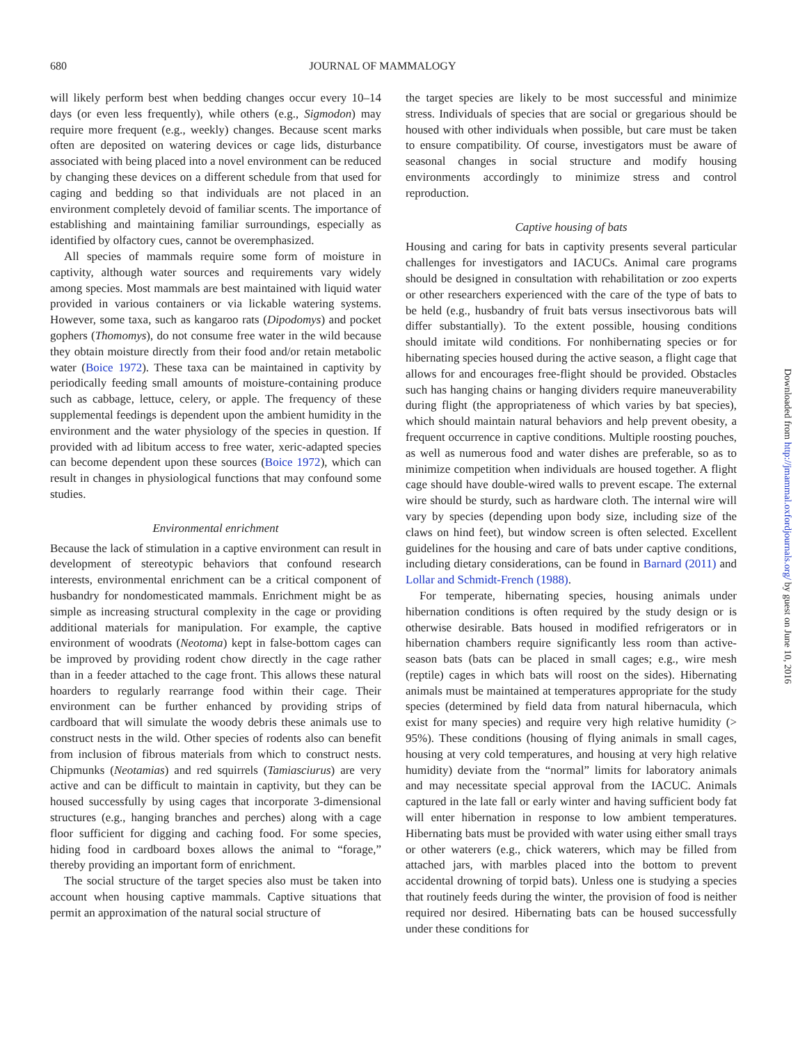680
JOURNAL OF MAMMALOGY
will likely perform best when bedding changes occur every 10–14 days (or even less frequently), while others (e.g., Sigmodon) may require more frequent (e.g., weekly) changes. Because scent marks often are deposited on watering devices or cage lids, disturbance associated with being placed into a novel environment can be reduced by changing these devices on a different schedule from that used for caging and bedding so that individuals are not placed in an environment completely devoid of familiar scents. The importance of establishing and maintaining familiar surroundings, especially as identified by olfactory cues, cannot be overemphasized.
All species of mammals require some form of moisture in captivity, although water sources and requirements vary widely among species. Most mammals are best maintained with liquid water provided in various containers or via lickable watering systems. However, some taxa, such as kangaroo rats (Dipodomys) and pocket gophers (Thomomys), do not consume free water in the wild because they obtain moisture directly from their food and/or retain metabolic water (Boice 1972). These taxa can be maintained in captivity by periodically feeding small amounts of moisture-containing produce such as cabbage, lettuce, celery, or apple. The frequency of these supplemental feedings is dependent upon the ambient humidity in the environment and the water physiology of the species in question. If provided with ad libitum access to free water, xeric-adapted species can become dependent upon these sources (Boice 1972), which can result in changes in physiological functions that may confound some studies.
Environmental enrichment
Because the lack of stimulation in a captive environment can result in development of stereotypic behaviors that confound research interests, environmental enrichment can be a critical component of husbandry for nondomesticated mammals. Enrichment might be as simple as increasing structural complexity in the cage or providing additional materials for manipulation. For example, the captive environment of woodrats (Neotoma) kept in false-bottom cages can be improved by providing rodent chow directly in the cage rather than in a feeder attached to the cage front. This allows these natural hoarders to regularly rearrange food within their cage. Their environment can be further enhanced by providing strips of cardboard that will simulate the woody debris these animals use to construct nests in the wild. Other species of rodents also can benefit from inclusion of fibrous materials from which to construct nests. Chipmunks (Neotamias) and red squirrels (Tamiasciurus) are very active and can be difficult to maintain in captivity, but they can be housed successfully by using cages that incorporate 3-dimensional structures (e.g., hanging branches and perches) along with a cage floor sufficient for digging and caching food. For some species, hiding food in cardboard boxes allows the animal to “forage,” thereby providing an important form of enrichment.
The social structure of the target species also must be taken into account when housing captive mammals. Captive situations that permit an approximation of the natural social structure of
the target species are likely to be most successful and minimize stress. Individuals of species that are social or gregarious should be housed with other individuals when possible, but care must be taken to ensure compatibility. Of course, investigators must be aware of seasonal changes in social structure and modify housing environments accordingly to minimize stress and control reproduction.
Captive housing of bats
Housing and caring for bats in captivity presents several particular challenges for investigators and IACUCs. Animal care programs should be designed in consultation with rehabilitation or zoo experts or other researchers experienced with the care of the type of bats to be held (e.g., husbandry of fruit bats versus insectivorous bats will differ substantially). To the extent possible, housing conditions should imitate wild conditions. For nonhibernating species or for hibernating species housed during the active season, a flight cage that allows for and encourages free-flight should be provided. Obstacles such has hanging chains or hanging dividers require maneuverability during flight (the appropriateness of which varies by bat species), which should maintain natural behaviors and help prevent obesity, a frequent occurrence in captive conditions. Multiple roosting pouches, as well as numerous food and water dishes are preferable, so as to minimize competition when individuals are housed together. A flight cage should have double-wired walls to prevent escape. The external wire should be sturdy, such as hardware cloth. The internal wire will vary by species (depending upon body size, including size of the claws on hind feet), but window screen is often selected. Excellent guidelines for the housing and care of bats under captive conditions, including dietary considerations, can be found in Barnard (2011) and Lollar and Schmidt-French (1988).
For temperate, hibernating species, housing animals under hibernation conditions is often required by the study design or is otherwise desirable. Bats housed in modified refrigerators or in hibernation chambers require significantly less room than active-season bats (bats can be placed in small cages; e.g., wire mesh (reptile) cages in which bats will roost on the sides). Hibernating animals must be maintained at temperatures appropriate for the study species (determined by field data from natural hibernacula, which exist for many species) and require very high relative humidity (> 95%). These conditions (housing of flying animals in small cages, housing at very cold temperatures, and housing at very high relative humidity) deviate from the “normal” limits for laboratory animals and may necessitate special approval from the IACUC. Animals captured in the late fall or early winter and having sufficient body fat will enter hibernation in response to low ambient temperatures. Hibernating bats must be provided with water using either small trays or other waterers (e.g., chick waterers, which may be filled from attached jars, with marbles placed into the bottom to prevent accidental drowning of torpid bats). Unless one is studying a species that routinely feeds during the winter, the provision of food is neither required nor desired. Hibernating bats can be housed successfully under these conditions for
Downloaded from http://jmammal.oxfordjournals.org/ by guest on June 10, 2016